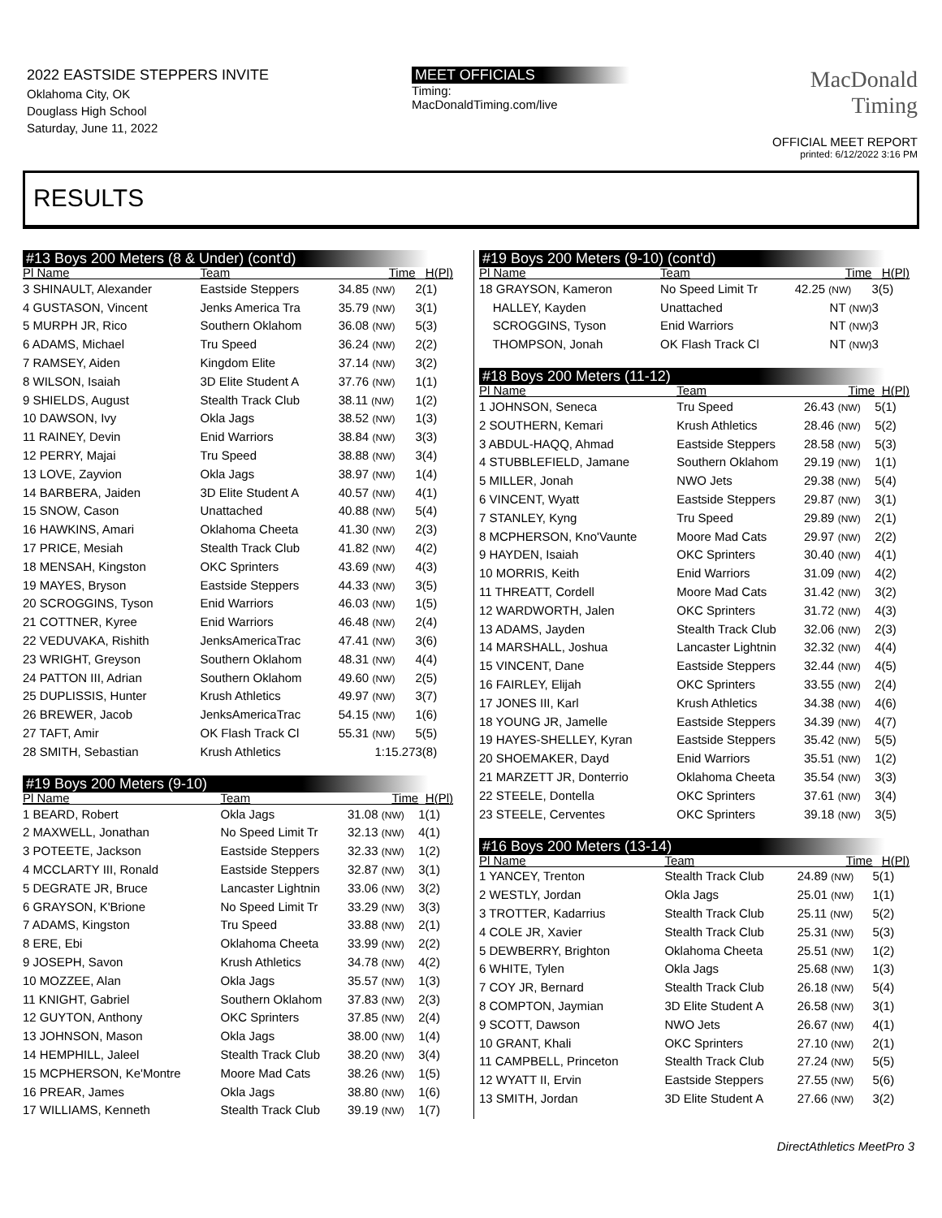2022 EASTSIDE STEPPERS INVITE
Oklahoma City, OK
Douglass High School
Saturday, June 11, 2022
MEET OFFICIALS
Timing:
MacDonaldTiming.com/live
MacDonald
Timing
OFFICIAL MEET REPORT
printed: 6/12/2022 3:16 PM
RESULTS
#13 Boys 200 Meters (8 & Under) (cont'd)
| Pl Name | Team | Time | | H(Pl) |
| --- | --- | --- | --- | --- |
| 3 SHINAULT, Alexander | Eastside Steppers | 34.85 (NW) | | 2(1) |
| 4 GUSTASON, Vincent | Jenks America Tra | 35.79 (NW) | | 3(1) |
| 5 MURPH JR, Rico | Southern Oklahom | 36.08 (NW) | | 5(3) |
| 6 ADAMS, Michael | Tru Speed | 36.24 (NW) | | 2(2) |
| 7 RAMSEY, Aiden | Kingdom Elite | 37.14 (NW) | | 3(2) |
| 8 WILSON, Isaiah | 3D Elite Student A | 37.76 (NW) | | 1(1) |
| 9 SHIELDS, August | Stealth Track Club | 38.11 (NW) | | 1(2) |
| 10 DAWSON, Ivy | Okla Jags | 38.52 (NW) | | 1(3) |
| 11 RAINEY, Devin | Enid Warriors | 38.84 (NW) | | 3(3) |
| 12 PERRY, Majai | Tru Speed | 38.88 (NW) | | 3(4) |
| 13 LOVE, Zayvion | Okla Jags | 38.97 (NW) | | 1(4) |
| 14 BARBERA, Jaiden | 3D Elite Student A | 40.57 (NW) | | 4(1) |
| 15 SNOW, Cason | Unattached | 40.88 (NW) | | 5(4) |
| 16 HAWKINS, Amari | Oklahoma Cheeta | 41.30 (NW) | | 2(3) |
| 17 PRICE, Mesiah | Stealth Track Club | 41.82 (NW) | | 4(2) |
| 18 MENSAH, Kingston | OKC Sprinters | 43.69 (NW) | | 4(3) |
| 19 MAYES, Bryson | Eastside Steppers | 44.33 (NW) | | 3(5) |
| 20 SCROGGINS, Tyson | Enid Warriors | 46.03 (NW) | | 1(5) |
| 21 COTTNER, Kyree | Enid Warriors | 46.48 (NW) | | 2(4) |
| 22 VEDUVAKA, Rishith | JenksAmericaTrac | 47.41 (NW) | | 3(6) |
| 23 WRIGHT, Greyson | Southern Oklahom | 48.31 (NW) | | 4(4) |
| 24 PATTON III, Adrian | Southern Oklahom | 49.60 (NW) | | 2(5) |
| 25 DUPLISSIS, Hunter | Krush Athletics | 49.97 (NW) | | 3(7) |
| 26 BREWER, Jacob | JenksAmericaTrac | 54.15 (NW) | | 1(6) |
| 27 TAFT, Amir | OK Flash Track Cl | 55.31 (NW) | | 5(5) |
| 28 SMITH, Sebastian | Krush Athletics | 1:15.27 | | 3(8) |
#19 Boys 200 Meters (9-10)
| Pl Name | Team | Time | | H(Pl) |
| --- | --- | --- | --- | --- |
| 1 BEARD, Robert | Okla Jags | 31.08 (NW) | | 1(1) |
| 2 MAXWELL, Jonathan | No Speed Limit Tr | 32.13 (NW) | | 4(1) |
| 3 POTEETE, Jackson | Eastside Steppers | 32.33 (NW) | | 1(2) |
| 4 MCCLARTY III, Ronald | Eastside Steppers | 32.87 (NW) | | 3(1) |
| 5 DEGRATE JR, Bruce | Lancaster Lightnin | 33.06 (NW) | | 3(2) |
| 6 GRAYSON, K'Brione | No Speed Limit Tr | 33.29 (NW) | | 3(3) |
| 7 ADAMS, Kingston | Tru Speed | 33.88 (NW) | | 2(1) |
| 8 ERE, Ebi | Oklahoma Cheeta | 33.99 (NW) | | 2(2) |
| 9 JOSEPH, Savon | Krush Athletics | 34.78 (NW) | | 4(2) |
| 10 MOZZEE, Alan | Okla Jags | 35.57 (NW) | | 1(3) |
| 11 KNIGHT, Gabriel | Southern Oklahom | 37.83 (NW) | | 2(3) |
| 12 GUYTON, Anthony | OKC Sprinters | 37.85 (NW) | | 2(4) |
| 13 JOHNSON, Mason | Okla Jags | 38.00 (NW) | | 1(4) |
| 14 HEMPHILL, Jaleel | Stealth Track Club | 38.20 (NW) | | 3(4) |
| 15 MCPHERSON, Ke'Montre | Moore Mad Cats | 38.26 (NW) | | 1(5) |
| 16 PREAR, James | Okla Jags | 38.80 (NW) | | 1(6) |
| 17 WILLIAMS, Kenneth | Stealth Track Club | 39.19 (NW) | | 1(7) |
#19 Boys 200 Meters (9-10) (cont'd)
| Pl Name | Team | Time | | H(Pl) |
| --- | --- | --- | --- | --- |
| 18 GRAYSON, Kameron | No Speed Limit Tr | 42.25 (NW) | | 3(5) |
| HALLEY, Kayden | Unattached | NT (NW) | | 3 |
| SCROGGINS, Tyson | Enid Warriors | NT (NW) | | 3 |
| THOMPSON, Jonah | OK Flash Track Cl | NT (NW) | | 3 |
#18 Boys 200 Meters (11-12)
| Pl Name | Team | Time | | H(Pl) |
| --- | --- | --- | --- | --- |
| 1 JOHNSON, Seneca | Tru Speed | 26.43 (NW) | | 5(1) |
| 2 SOUTHERN, Kemari | Krush Athletics | 28.46 (NW) | | 5(2) |
| 3 ABDUL-HAQQ, Ahmad | Eastside Steppers | 28.58 (NW) | | 5(3) |
| 4 STUBBLEFIELD, Jamane | Southern Oklahom | 29.19 (NW) | | 1(1) |
| 5 MILLER, Jonah | NWO Jets | 29.38 (NW) | | 5(4) |
| 6 VINCENT, Wyatt | Eastside Steppers | 29.87 (NW) | | 3(1) |
| 7 STANLEY, Kyng | Tru Speed | 29.89 (NW) | | 2(1) |
| 8 MCPHERSON, Kno'Vaunte | Moore Mad Cats | 29.97 (NW) | | 2(2) |
| 9 HAYDEN, Isaiah | OKC Sprinters | 30.40 (NW) | | 4(1) |
| 10 MORRIS, Keith | Enid Warriors | 31.09 (NW) | | 4(2) |
| 11 THREATT, Cordell | Moore Mad Cats | 31.42 (NW) | | 3(2) |
| 12 WARDWORTH, Jalen | OKC Sprinters | 31.72 (NW) | | 4(3) |
| 13 ADAMS, Jayden | Stealth Track Club | 32.06 (NW) | | 2(3) |
| 14 MARSHALL, Joshua | Lancaster Lightnin | 32.32 (NW) | | 4(4) |
| 15 VINCENT, Dane | Eastside Steppers | 32.44 (NW) | | 4(5) |
| 16 FAIRLEY, Elijah | OKC Sprinters | 33.55 (NW) | | 2(4) |
| 17 JONES III, Karl | Krush Athletics | 34.38 (NW) | | 4(6) |
| 18 YOUNG JR, Jamelle | Eastside Steppers | 34.39 (NW) | | 4(7) |
| 19 HAYES-SHELLEY, Kyran | Eastside Steppers | 35.42 (NW) | | 5(5) |
| 20 SHOEMAKER, Dayd | Enid Warriors | 35.51 (NW) | | 1(2) |
| 21 MARZETT JR, Donterrio | Oklahoma Cheeta | 35.54 (NW) | | 3(3) |
| 22 STEELE, Dontella | OKC Sprinters | 37.61 (NW) | | 3(4) |
| 23 STEELE, Cerventes | OKC Sprinters | 39.18 (NW) | | 3(5) |
#16 Boys 200 Meters (13-14)
| Pl Name | Team | Time | | H(Pl) |
| --- | --- | --- | --- | --- |
| 1 YANCEY, Trenton | Stealth Track Club | 24.89 (NW) | | 5(1) |
| 2 WESTLY, Jordan | Okla Jags | 25.01 (NW) | | 1(1) |
| 3 TROTTER, Kadarrius | Stealth Track Club | 25.11 (NW) | | 5(2) |
| 4 COLE JR, Xavier | Stealth Track Club | 25.31 (NW) | | 5(3) |
| 5 DEWBERRY, Brighton | Oklahoma Cheeta | 25.51 (NW) | | 1(2) |
| 6 WHITE, Tylen | Okla Jags | 25.68 (NW) | | 1(3) |
| 7 COY JR, Bernard | Stealth Track Club | 26.18 (NW) | | 5(4) |
| 8 COMPTON, Jaymian | 3D Elite Student A | 26.58 (NW) | | 3(1) |
| 9 SCOTT, Dawson | NWO Jets | 26.67 (NW) | | 4(1) |
| 10 GRANT, Khali | OKC Sprinters | 27.10 (NW) | | 2(1) |
| 11 CAMPBELL, Princeton | Stealth Track Club | 27.24 (NW) | | 5(5) |
| 12 WYATT II, Ervin | Eastside Steppers | 27.55 (NW) | | 5(6) |
| 13 SMITH, Jordan | 3D Elite Student A | 27.66 (NW) | | 3(2) |
DirectAthletics MeetPro 3